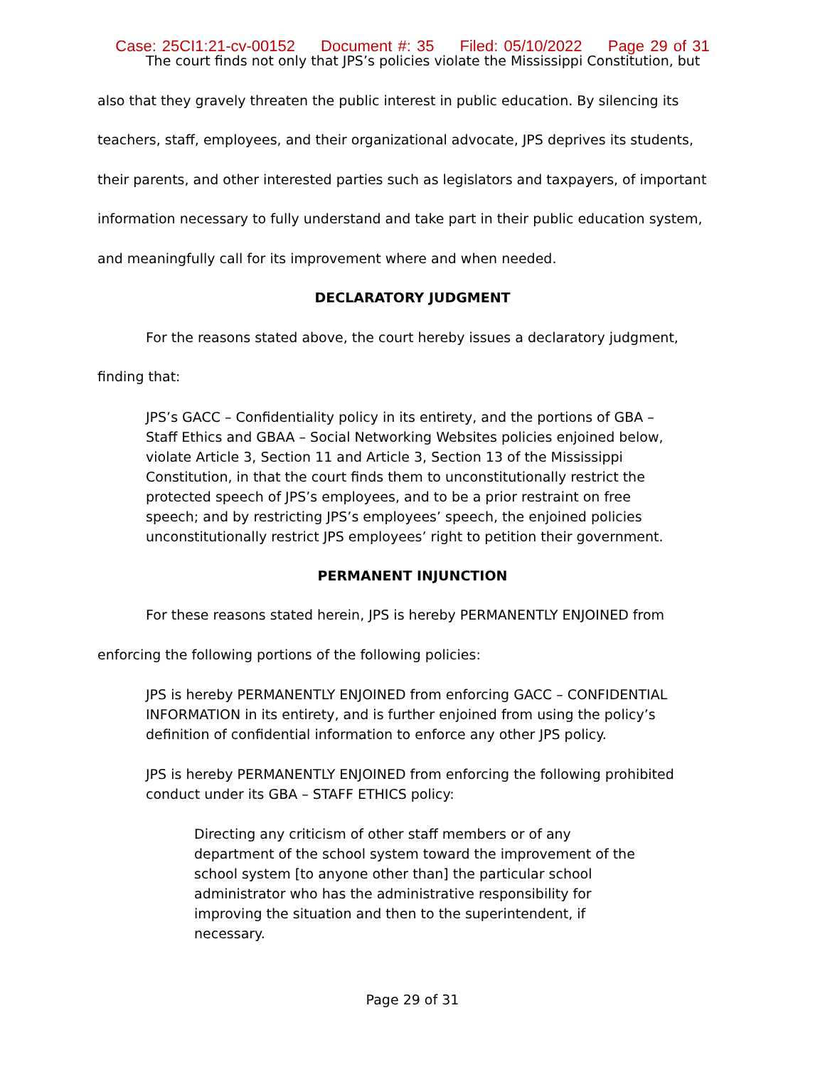Case: 25CI1:21-cv-00152 Document #: 35 Filed: 05/10/2022 Page 29 of 31
The court finds not only that JPS’s policies violate the Mississippi Constitution, but also that they gravely threaten the public interest in public education. By silencing its teachers, staff, employees, and their organizational advocate, JPS deprives its students, their parents, and other interested parties such as legislators and taxpayers, of important information necessary to fully understand and take part in their public education system, and meaningfully call for its improvement where and when needed.
DECLARATORY JUDGMENT
For the reasons stated above, the court hereby issues a declaratory judgment, finding that:
JPS’s GACC – Confidentiality policy in its entirety, and the portions of GBA – Staff Ethics and GBAA – Social Networking Websites policies enjoined below, violate Article 3, Section 11 and Article 3, Section 13 of the Mississippi Constitution, in that the court finds them to unconstitutionally restrict the protected speech of JPS’s employees, and to be a prior restraint on free speech; and by restricting JPS’s employees’ speech, the enjoined policies unconstitutionally restrict JPS employees’ right to petition their government.
PERMANENT INJUNCTION
For these reasons stated herein, JPS is hereby PERMANENTLY ENJOINED from enforcing the following portions of the following policies:
JPS is hereby PERMANENTLY ENJOINED from enforcing GACC – CONFIDENTIAL INFORMATION in its entirety, and is further enjoined from using the policy’s definition of confidential information to enforce any other JPS policy.
JPS is hereby PERMANENTLY ENJOINED from enforcing the following prohibited conduct under its GBA – STAFF ETHICS policy:
Directing any criticism of other staff members or of any department of the school system toward the improvement of the school system [to anyone other than] the particular school administrator who has the administrative responsibility for improving the situation and then to the superintendent, if necessary.
Page 29 of 31